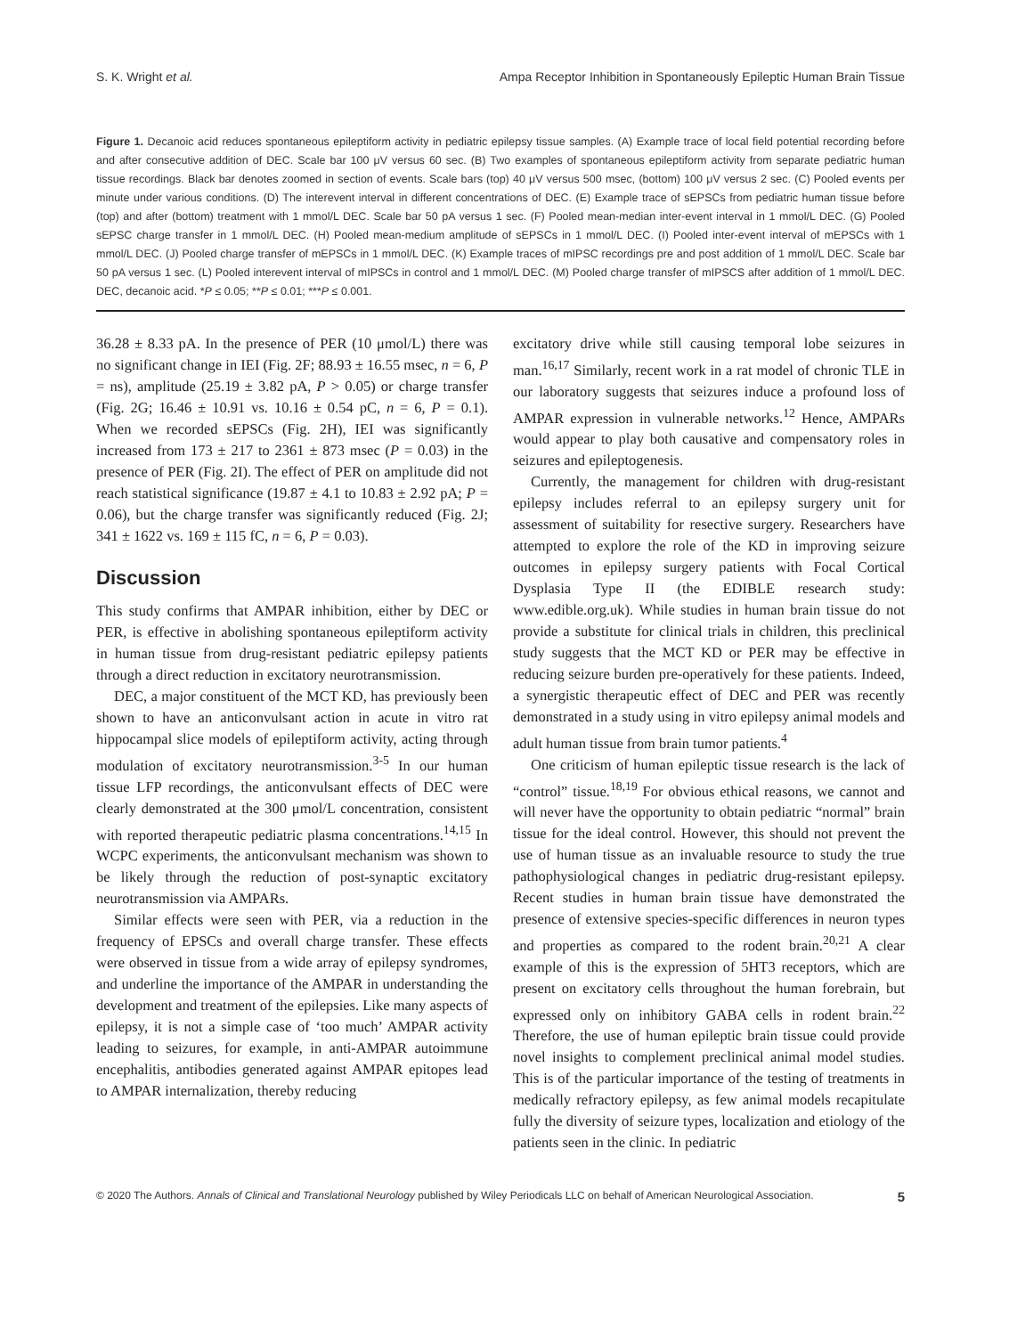S. K. Wright et al. Ampa Receptor Inhibition in Spontaneously Epileptic Human Brain Tissue
Figure 1. Decanoic acid reduces spontaneous epileptiform activity in pediatric epilepsy tissue samples. (A) Example trace of local field potential recording before and after consecutive addition of DEC. Scale bar 100 μV versus 60 sec. (B) Two examples of spontaneous epileptiform activity from separate pediatric human tissue recordings. Black bar denotes zoomed in section of events. Scale bars (top) 40 μV versus 500 msec, (bottom) 100 μV versus 2 sec. (C) Pooled events per minute under various conditions. (D) The interevent interval in different concentrations of DEC. (E) Example trace of sEPSCs from pediatric human tissue before (top) and after (bottom) treatment with 1 mmol/L DEC. Scale bar 50 pA versus 1 sec. (F) Pooled mean-median inter-event interval in 1 mmol/L DEC. (G) Pooled sEPSC charge transfer in 1 mmol/L DEC. (H) Pooled mean-medium amplitude of sEPSCs in 1 mmol/L DEC. (I) Pooled inter-event interval of mEPSCs with 1 mmol/L DEC. (J) Pooled charge transfer of mEPSCs in 1 mmol/L DEC. (K) Example traces of mIPSC recordings pre and post addition of 1 mmol/L DEC. Scale bar 50 pA versus 1 sec. (L) Pooled interevent interval of mIPSCs in control and 1 mmol/L DEC. (M) Pooled charge transfer of mIPSCS after addition of 1 mmol/L DEC. DEC, decanoic acid. *P ≤ 0.05; **P ≤ 0.01; ***P ≤ 0.001.
36.28 ± 8.33 pA. In the presence of PER (10 μmol/L) there was no significant change in IEI (Fig. 2F; 88.93 ± 16.55 msec, n = 6, P = ns), amplitude (25.19 ± 3.82 pA, P > 0.05) or charge transfer (Fig. 2G; 16.46 ± 10.91 vs. 10.16 ± 0.54 pC, n = 6, P = 0.1). When we recorded sEPSCs (Fig. 2H), IEI was significantly increased from 173 ± 217 to 2361 ± 873 msec (P = 0.03) in the presence of PER (Fig. 2I). The effect of PER on amplitude did not reach statistical significance (19.87 ± 4.1 to 10.83 ± 2.92 pA; P = 0.06), but the charge transfer was significantly reduced (Fig. 2J; 341 ± 1622 vs. 169 ± 115 fC, n = 6, P = 0.03).
Discussion
This study confirms that AMPAR inhibition, either by DEC or PER, is effective in abolishing spontaneous epileptiform activity in human tissue from drug-resistant pediatric epilepsy patients through a direct reduction in excitatory neurotransmission.
DEC, a major constituent of the MCT KD, has previously been shown to have an anticonvulsant action in acute in vitro rat hippocampal slice models of epileptiform activity, acting through modulation of excitatory neurotransmission.<sup>3-5</sup> In our human tissue LFP recordings, the anticonvulsant effects of DEC were clearly demonstrated at the 300 μmol/L concentration, consistent with reported therapeutic pediatric plasma concentrations.<sup>14,15</sup> In WCPC experiments, the anticonvulsant mechanism was shown to be likely through the reduction of post-synaptic excitatory neurotransmission via AMPARs.
Similar effects were seen with PER, via a reduction in the frequency of EPSCs and overall charge transfer. These effects were observed in tissue from a wide array of epilepsy syndromes, and underline the importance of the AMPAR in understanding the development and treatment of the epilepsies. Like many aspects of epilepsy, it is not a simple case of ‘too much’ AMPAR activity leading to seizures, for example, in anti-AMPAR autoimmune encephalitis, antibodies generated against AMPAR epitopes lead to AMPAR internalization, thereby reducing
excitatory drive while still causing temporal lobe seizures in man.<sup>16,17</sup> Similarly, recent work in a rat model of chronic TLE in our laboratory suggests that seizures induce a profound loss of AMPAR expression in vulnerable networks.<sup>12</sup> Hence, AMPARs would appear to play both causative and compensatory roles in seizures and epileptogenesis.
Currently, the management for children with drug-resistant epilepsy includes referral to an epilepsy surgery unit for assessment of suitability for resective surgery. Researchers have attempted to explore the role of the KD in improving seizure outcomes in epilepsy surgery patients with Focal Cortical Dysplasia Type II (the EDIBLE research study: www.edible.org.uk). While studies in human brain tissue do not provide a substitute for clinical trials in children, this preclinical study suggests that the MCT KD or PER may be effective in reducing seizure burden pre-operatively for these patients. Indeed, a synergistic therapeutic effect of DEC and PER was recently demonstrated in a study using in vitro epilepsy animal models and adult human tissue from brain tumor patients.<sup>4</sup>
One criticism of human epileptic tissue research is the lack of “control” tissue.<sup>18,19</sup> For obvious ethical reasons, we cannot and will never have the opportunity to obtain pediatric “normal” brain tissue for the ideal control. However, this should not prevent the use of human tissue as an invaluable resource to study the true pathophysiological changes in pediatric drug-resistant epilepsy. Recent studies in human brain tissue have demonstrated the presence of extensive species-specific differences in neuron types and properties as compared to the rodent brain.<sup>20,21</sup> A clear example of this is the expression of 5HT3 receptors, which are present on excitatory cells throughout the human forebrain, but expressed only on inhibitory GABA cells in rodent brain.<sup>22</sup> Therefore, the use of human epileptic brain tissue could provide novel insights to complement preclinical animal model studies. This is of the particular importance of the testing of treatments in medically refractory epilepsy, as few animal models recapitulate fully the diversity of seizure types, localization and etiology of the patients seen in the clinic. In pediatric
© 2020 The Authors. Annals of Clinical and Translational Neurology published by Wiley Periodicals LLC on behalf of American Neurological Association. 5